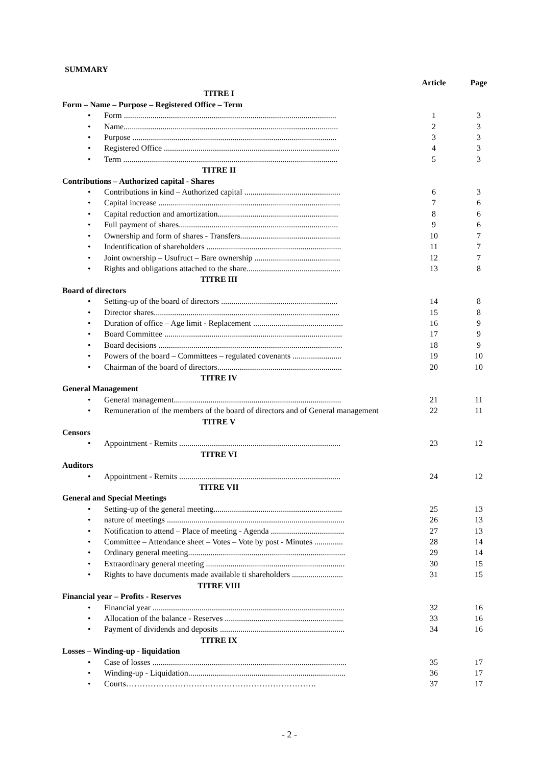SUMMARY
| | Article | Page |
| TITRE I | | |
| Form – Name – Purpose – Registered Office – Term | | |
| • Form ........................................................................................................ | 1 | 3 |
| • Name......................................................................................................... | 2 | 3 |
| • Purpose .................................................................................................... | 3 | 3 |
| • Registered Office ...................................................................................... | 4 | 3 |
| • Term ......................................................................................................... | 5 | 3 |
| TITRE II | | |
| Contributions – Authorized capital - Shares | | |
| • Contributions in kind – Authorized capital ............................................... | 6 | 3 |
| • Capital increase ......................................................................................... | 7 | 6 |
| • Capital reduction and amortization........................................................... | 8 | 6 |
| • Full payment of shares.............................................................................. | 9 | 6 |
| • Ownership and form of shares - Transfers................................................. | 10 | 7 |
| • Indentification of shareholders .................................................................. | 11 | 7 |
| • Joint ownership – Usufruct – Bare ownership .......................................... | 12 | 7 |
| • Rights and obligations attached to the share.............................................. | 13 | 8 |
| TITRE III | | |
| Board of directors | | |
| • Setting-up of the board of directors ......................................................... | 14 | 8 |
| • Director shares........................................................................................... | 15 | 8 |
| • Duration of office – Age limit - Replacement ............................................ | 16 | 9 |
| • Board Committee ....................................................................................... | 17 | 9 |
| • Board decisions .......................................................................................... | 18 | 9 |
| • Powers of the board – Committees – regulated covenants ........................ | 19 | 10 |
| • Chairman of the board of directors............................................................. | 20 | 10 |
| TITRE IV | | |
| General Management | | |
| • General management.................................................................................. | 21 | 11 |
| • Remuneration of the members of the board of directors and of General management | 22 | 11 |
| TITRE V | | |
| Censors | | |
| • Appointment - Remits ............................................................................... | 23 | 12 |
| TITRE VI | | |
| Auditors | | |
| • Appointment - Remits ............................................................................... | 24 | 12 |
| TITRE VII | | |
| General and Special Meetings | | |
| • Setting-up of the general meeting............................................................... | 25 | 13 |
| • nature of meetings ....................................................................................... | 26 | 13 |
| • Notification to attend – Place of meeting - Agenda .................................... | 27 | 13 |
| • Committee – Attendance sheet – Votes – Vote by post - Minutes .............. | 28 | 14 |
| • Ordinary general meeting............................................................................. | 29 | 14 |
| • Extraordinary general meeting .................................................................... | 30 | 15 |
| • Rights to have documents made available ti shareholders ......................... | 31 | 15 |
| TITRE VIII | | |
| Financial year – Profits - Reserves | | |
| • Financial year .............................................................................................. | 32 | 16 |
| • Allocation of the balance - Reserves .......................................................... | 33 | 16 |
| • Payment of dividends and deposits ............................................................. | 34 | 16 |
| TITRE IX | | |
| Losses – Winding-up - liquidation | | |
| • Case of losses ............................................................................................... | 35 | 17 |
| • Winding-up - Liquidation............................................................................. | 36 | 17 |
| • Courts……………………………………………………………. | 37 | 17 |
- 2 -